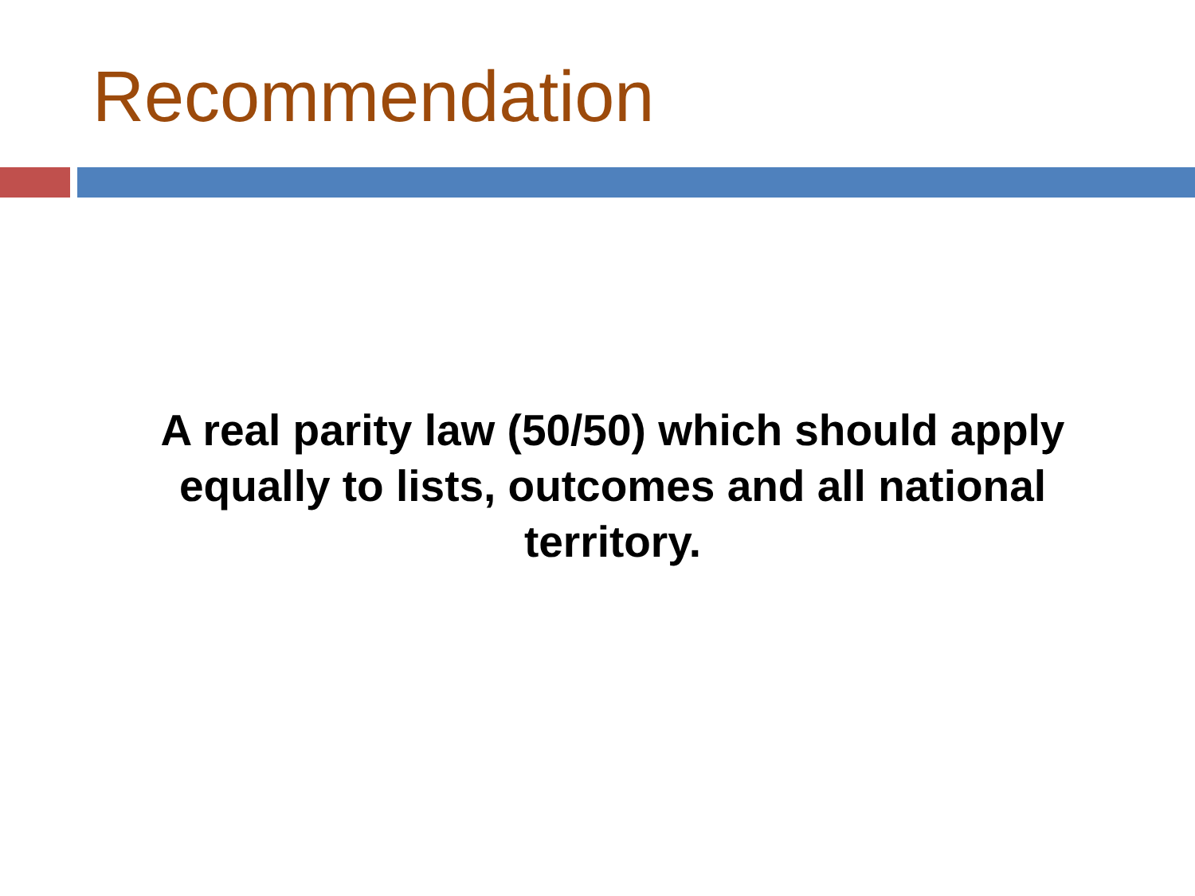Recommendation
A real parity law (50/50) which should apply equally to lists, outcomes and all national territory.